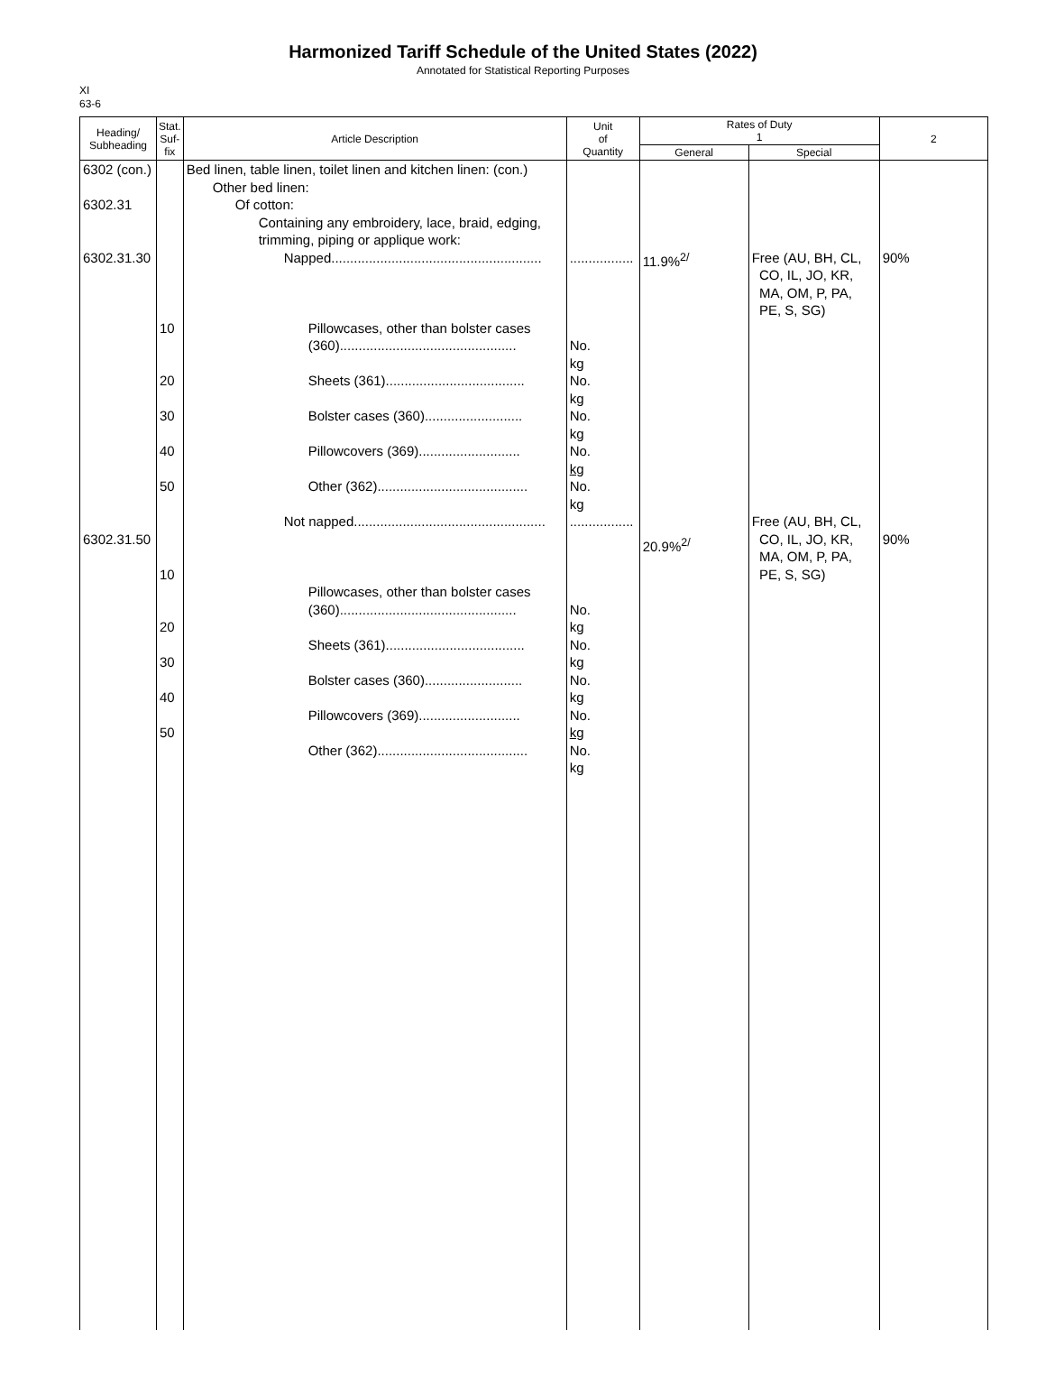Harmonized Tariff Schedule of the United States (2022)
Annotated for Statistical Reporting Purposes
XI
63-6
| Heading/ Subheading | Stat. Suf- fix | Article Description | Unit of Quantity | Rates of Duty 1 | | 2 |
| --- | --- | --- | --- | --- | --- | --- |
| | | | | General | Special | |
| 6302 (con.) 6302.31 6302.31.30 6302.31.50 | 10 20 30 40 50 10 20 30 40 50 | Bed linen, table linen, toilet linen and kitchen linen: (con.) Other bed linen: Of cotton: Containing any embroidery, lace, braid, edging, trimming, piping or applique work: Napped........................................................ Pillowcases, other than bolster cases (360)............................................... Sheets (361)..................................... Bolster cases (360).......................... Pillowcovers (369)........................... Other (362)........................................ Not napped................................................... Pillowcases, other than bolster cases (360)............................................... Sheets (361)..................................... Bolster cases (360).......................... Pillowcovers (369)........................... Other (362)........................................ | ................. No. kg No. kg No. kg No. kg No. kg ................. No. kg No. kg No. kg No. kg No. kg | 11.9%<sup>2/</sup> 20.9%<sup>2/</sup> | Free (AU, BH, CL, CO, IL, JO, KR, MA, OM, P, PA, PE, S, SG) Free (AU, BH, CL, CO, IL, JO, KR, MA, OM, P, PA, PE, S, SG) | 90% 90% |